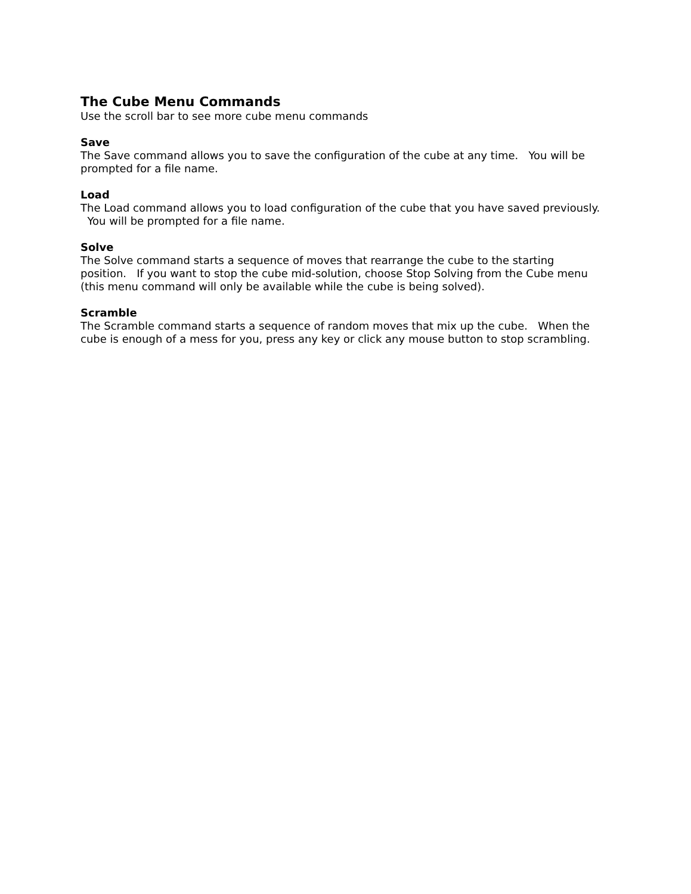The Cube Menu Commands
Use the scroll bar to see more cube menu commands
Save
The Save command allows you to save the configuration of the cube at any time. You will be prompted for a file name.
Load
The Load command allows you to load configuration of the cube that you have saved previously. You will be prompted for a file name.
Solve
The Solve command starts a sequence of moves that rearrange the cube to the starting position. If you want to stop the cube mid-solution, choose Stop Solving from the Cube menu (this menu command will only be available while the cube is being solved).
Scramble
The Scramble command starts a sequence of random moves that mix up the cube. When the cube is enough of a mess for you, press any key or click any mouse button to stop scrambling.